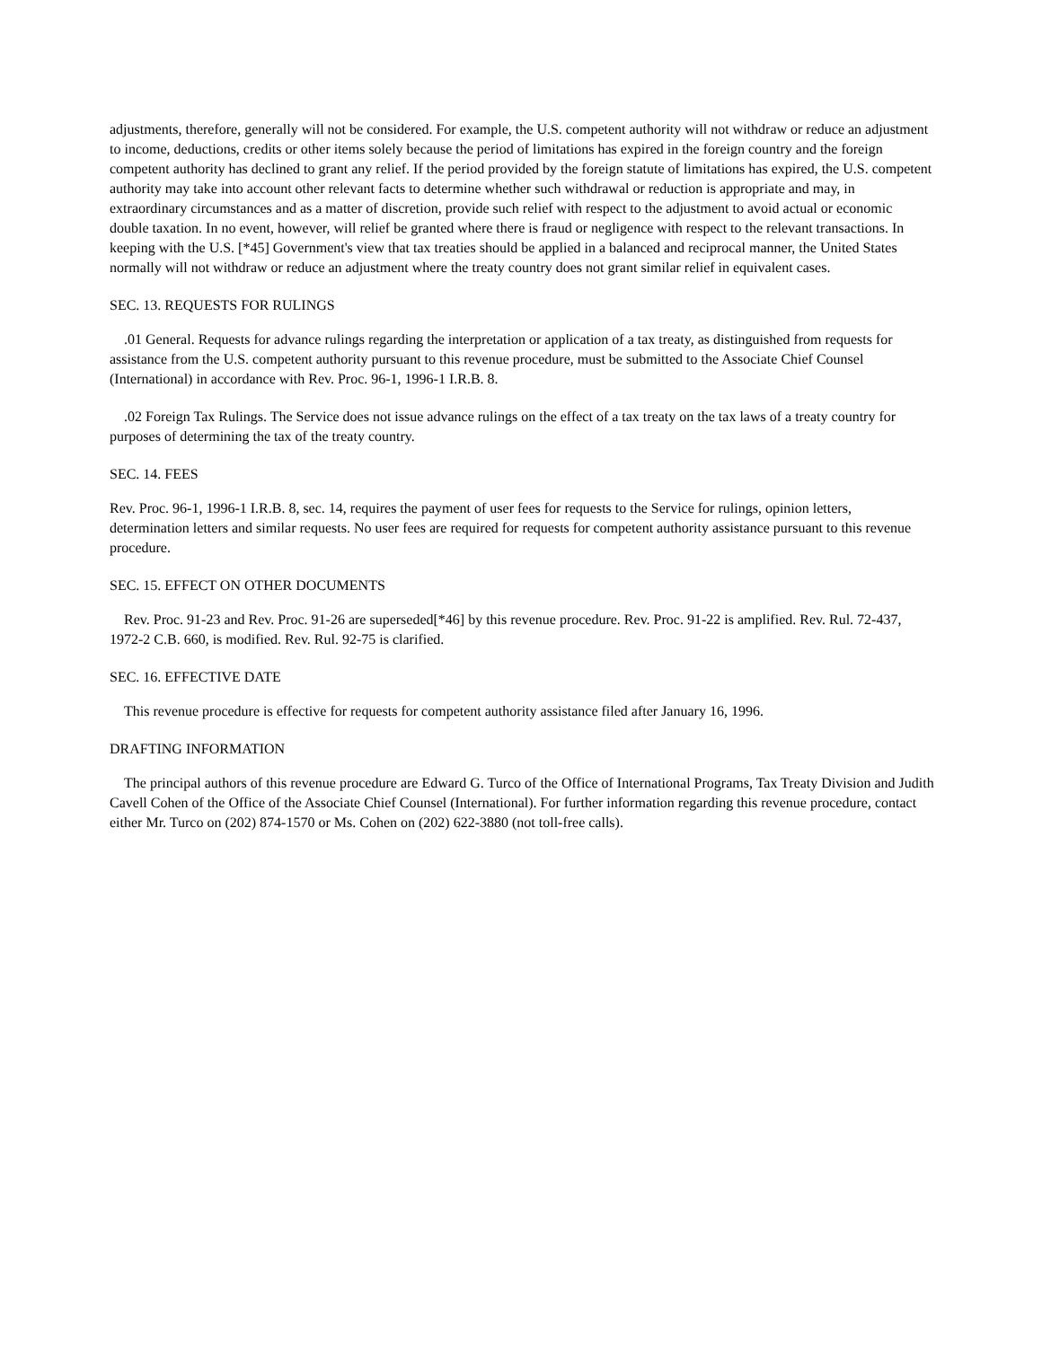adjustments, therefore, generally will not be considered. For example, the U.S. competent authority will not withdraw or reduce an adjustment to income, deductions, credits or other items solely because the period of limitations has expired in the foreign country and the foreign competent authority has declined to grant any relief. If the period provided by the foreign statute of limitations has expired, the U.S. competent authority may take into account other relevant facts to determine whether such withdrawal or reduction is appropriate and may, in extraordinary circumstances and as a matter of discretion, provide such relief with respect to the adjustment to avoid actual or economic double taxation. In no event, however, will relief be granted where there is fraud or negligence with respect to the relevant transactions. In keeping with the U.S. [*45] Government's view that tax treaties should be applied in a balanced and reciprocal manner, the United States normally will not withdraw or reduce an adjustment where the treaty country does not grant similar relief in equivalent cases.
SEC. 13. REQUESTS FOR RULINGS
.01 General. Requests for advance rulings regarding the interpretation or application of a tax treaty, as distinguished from requests for assistance from the U.S. competent authority pursuant to this revenue procedure, must be submitted to the Associate Chief Counsel (International) in accordance with Rev. Proc. 96-1, 1996-1 I.R.B. 8.
.02 Foreign Tax Rulings. The Service does not issue advance rulings on the effect of a tax treaty on the tax laws of a treaty country for purposes of determining the tax of the treaty country.
SEC. 14. FEES
Rev. Proc. 96-1, 1996-1 I.R.B. 8, sec. 14, requires the payment of user fees for requests to the Service for rulings, opinion letters, determination letters and similar requests. No user fees are required for requests for competent authority assistance pursuant to this revenue procedure.
SEC. 15. EFFECT ON OTHER DOCUMENTS
Rev. Proc. 91-23 and Rev. Proc. 91-26 are superseded[*46] by this revenue procedure. Rev. Proc. 91-22 is amplified. Rev. Rul. 72-437, 1972-2 C.B. 660, is modified. Rev. Rul. 92-75 is clarified.
SEC. 16. EFFECTIVE DATE
This revenue procedure is effective for requests for competent authority assistance filed after January 16, 1996.
DRAFTING INFORMATION
The principal authors of this revenue procedure are Edward G. Turco of the Office of International Programs, Tax Treaty Division and Judith Cavell Cohen of the Office of the Associate Chief Counsel (International). For further information regarding this revenue procedure, contact either Mr. Turco on (202) 874-1570 or Ms. Cohen on (202) 622-3880 (not toll-free calls).